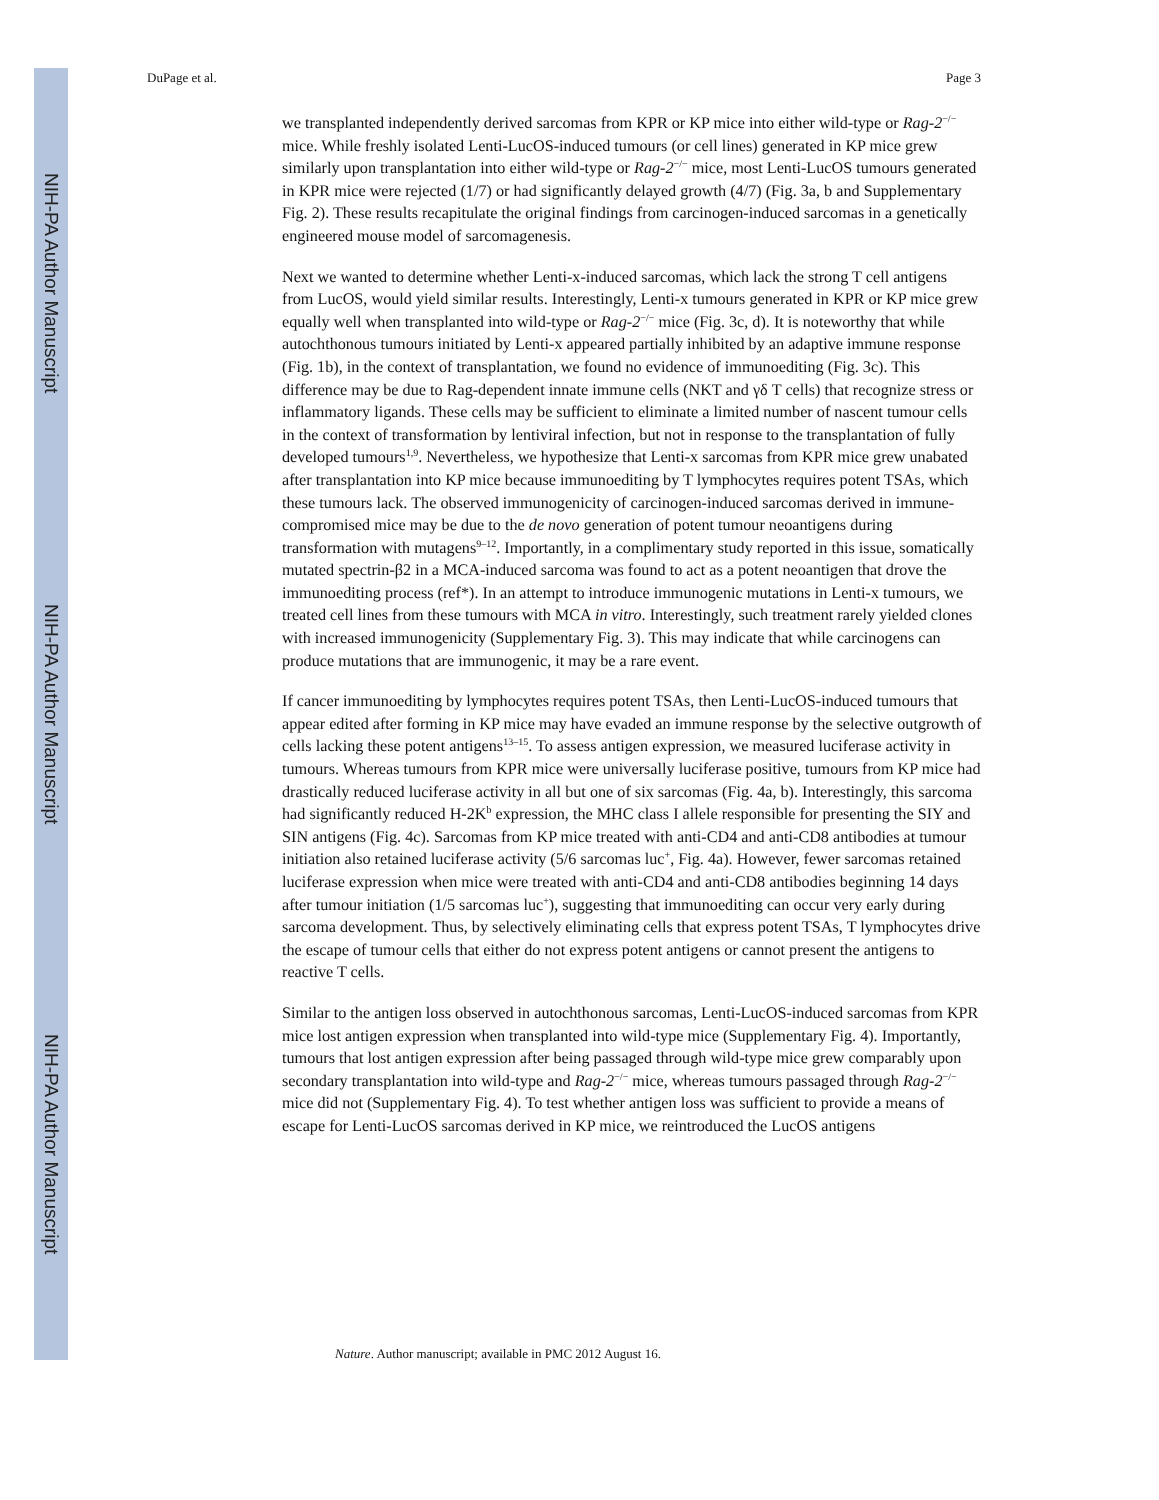NIH-PA Author Manuscript
NIH-PA Author Manuscript
NIH-PA Author Manuscript
DuPage et al. Page 3
we transplanted independently derived sarcomas from KPR or KP mice into either wild-type or Rag-2<sup>−/−</sup> mice. While freshly isolated Lenti-LucOS-induced tumours (or cell lines) generated in KP mice grew similarly upon transplantation into either wild-type or Rag-2<sup>−/−</sup> mice, most Lenti-LucOS tumours generated in KPR mice were rejected (1/7) or had significantly delayed growth (4/7) (Fig. 3a, b and Supplementary Fig. 2). These results recapitulate the original findings from carcinogen-induced sarcomas in a genetically engineered mouse model of sarcomagenesis.
Next we wanted to determine whether Lenti-x-induced sarcomas, which lack the strong T cell antigens from LucOS, would yield similar results. Interestingly, Lenti-x tumours generated in KPR or KP mice grew equally well when transplanted into wild-type or Rag-2<sup>−/−</sup> mice (Fig. 3c, d). It is noteworthy that while autochthonous tumours initiated by Lenti-x appeared partially inhibited by an adaptive immune response (Fig. 1b), in the context of transplantation, we found no evidence of immunoediting (Fig. 3c). This difference may be due to Rag-dependent innate immune cells (NKT and γδ T cells) that recognize stress or inflammatory ligands. These cells may be sufficient to eliminate a limited number of nascent tumour cells in the context of transformation by lentiviral infection, but not in response to the transplantation of fully developed tumours<sup>1,9</sup>. Nevertheless, we hypothesize that Lenti-x sarcomas from KPR mice grew unabated after transplantation into KP mice because immunoediting by T lymphocytes requires potent TSAs, which these tumours lack. The observed immunogenicity of carcinogen-induced sarcomas derived in immune-compromised mice may be due to the de novo generation of potent tumour neoantigens during transformation with mutagens<sup>9–12</sup>. Importantly, in a complimentary study reported in this issue, somatically mutated spectrin-β2 in a MCA-induced sarcoma was found to act as a potent neoantigen that drove the immunoediting process (ref*). In an attempt to introduce immunogenic mutations in Lenti-x tumours, we treated cell lines from these tumours with MCA in vitro. Interestingly, such treatment rarely yielded clones with increased immunogenicity (Supplementary Fig. 3). This may indicate that while carcinogens can produce mutations that are immunogenic, it may be a rare event.
If cancer immunoediting by lymphocytes requires potent TSAs, then Lenti-LucOS-induced tumours that appear edited after forming in KP mice may have evaded an immune response by the selective outgrowth of cells lacking these potent antigens<sup>13–15</sup>. To assess antigen expression, we measured luciferase activity in tumours. Whereas tumours from KPR mice were universally luciferase positive, tumours from KP mice had drastically reduced luciferase activity in all but one of six sarcomas (Fig. 4a, b). Interestingly, this sarcoma had significantly reduced H-2K<sup>b</sup> expression, the MHC class I allele responsible for presenting the SIY and SIN antigens (Fig. 4c). Sarcomas from KP mice treated with anti-CD4 and anti-CD8 antibodies at tumour initiation also retained luciferase activity (5/6 sarcomas luc<sup>+</sup>, Fig. 4a). However, fewer sarcomas retained luciferase expression when mice were treated with anti-CD4 and anti-CD8 antibodies beginning 14 days after tumour initiation (1/5 sarcomas luc<sup>+</sup>), suggesting that immunoediting can occur very early during sarcoma development. Thus, by selectively eliminating cells that express potent TSAs, T lymphocytes drive the escape of tumour cells that either do not express potent antigens or cannot present the antigens to reactive T cells.
Similar to the antigen loss observed in autochthonous sarcomas, Lenti-LucOS-induced sarcomas from KPR mice lost antigen expression when transplanted into wild-type mice (Supplementary Fig. 4). Importantly, tumours that lost antigen expression after being passaged through wild-type mice grew comparably upon secondary transplantation into wild-type and Rag-2<sup>−/−</sup> mice, whereas tumours passaged through Rag-2<sup>−/−</sup> mice did not (Supplementary Fig. 4). To test whether antigen loss was sufficient to provide a means of escape for Lenti-LucOS sarcomas derived in KP mice, we reintroduced the LucOS antigens
Nature. Author manuscript; available in PMC 2012 August 16.